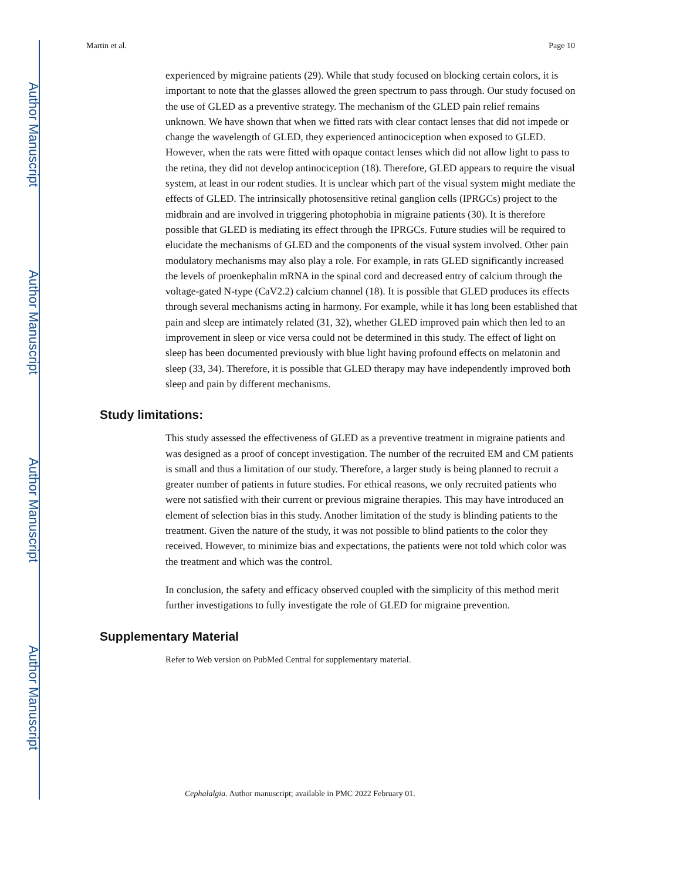Author Manuscript
Author Manuscript
Author Manuscript
Author Manuscript
Martin et al. Page 10
experienced by migraine patients (29). While that study focused on blocking certain colors, it is important to note that the glasses allowed the green spectrum to pass through. Our study focused on the use of GLED as a preventive strategy. The mechanism of the GLED pain relief remains unknown. We have shown that when we fitted rats with clear contact lenses that did not impede or change the wavelength of GLED, they experienced antinociception when exposed to GLED. However, when the rats were fitted with opaque contact lenses which did not allow light to pass to the retina, they did not develop antinociception (18). Therefore, GLED appears to require the visual system, at least in our rodent studies. It is unclear which part of the visual system might mediate the effects of GLED. The intrinsically photosensitive retinal ganglion cells (IPRGCs) project to the midbrain and are involved in triggering photophobia in migraine patients (30). It is therefore possible that GLED is mediating its effect through the IPRGCs. Future studies will be required to elucidate the mechanisms of GLED and the components of the visual system involved. Other pain modulatory mechanisms may also play a role. For example, in rats GLED significantly increased the levels of proenkephalin mRNA in the spinal cord and decreased entry of calcium through the voltage-gated N-type (CaV2.2) calcium channel (18). It is possible that GLED produces its effects through several mechanisms acting in harmony. For example, while it has long been established that pain and sleep are intimately related (31, 32), whether GLED improved pain which then led to an improvement in sleep or vice versa could not be determined in this study. The effect of light on sleep has been documented previously with blue light having profound effects on melatonin and sleep (33, 34). Therefore, it is possible that GLED therapy may have independently improved both sleep and pain by different mechanisms.
Study limitations:
This study assessed the effectiveness of GLED as a preventive treatment in migraine patients and was designed as a proof of concept investigation. The number of the recruited EM and CM patients is small and thus a limitation of our study. Therefore, a larger study is being planned to recruit a greater number of patients in future studies. For ethical reasons, we only recruited patients who were not satisfied with their current or previous migraine therapies. This may have introduced an element of selection bias in this study. Another limitation of the study is blinding patients to the treatment. Given the nature of the study, it was not possible to blind patients to the color they received. However, to minimize bias and expectations, the patients were not told which color was the treatment and which was the control.
In conclusion, the safety and efficacy observed coupled with the simplicity of this method merit further investigations to fully investigate the role of GLED for migraine prevention.
Supplementary Material
Refer to Web version on PubMed Central for supplementary material.
Cephalalgia. Author manuscript; available in PMC 2022 February 01.